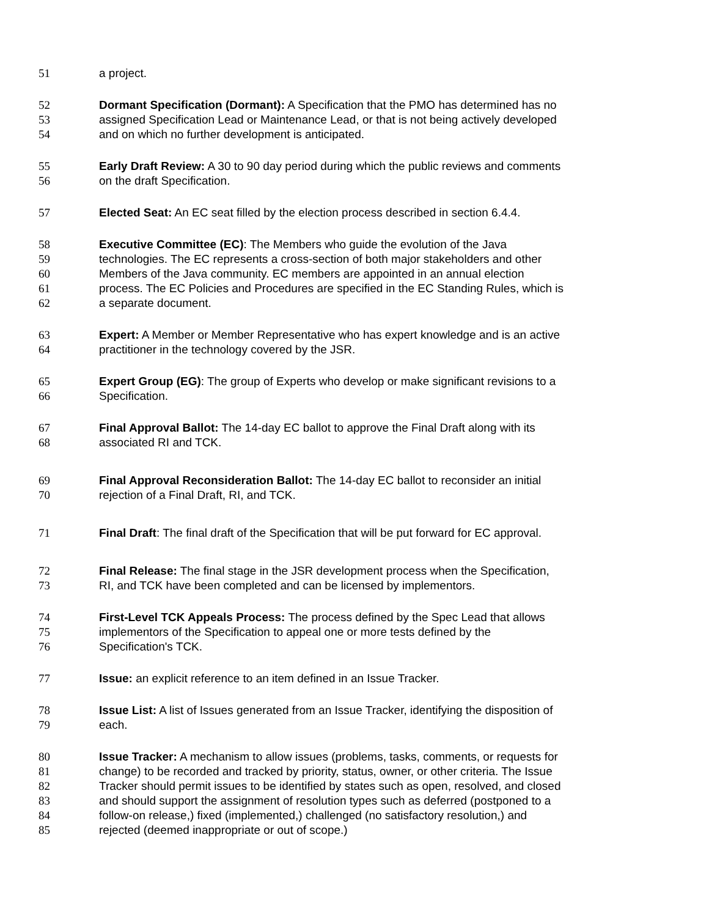51 a project.
52 Dormant Specification (Dormant): A Specification that the PMO has determined has no
53 assigned Specification Lead or Maintenance Lead, or that is not being actively developed
54 and on which no further development is anticipated.
55 Early Draft Review: A 30 to 90 day period during which the public reviews and comments
56 on the draft Specification.
57 Elected Seat: An EC seat filled by the election process described in section 6.4.4.
58 Executive Committee (EC): The Members who guide the evolution of the Java
59 technologies. The EC represents a cross-section of both major stakeholders and other
60 Members of the Java community. EC members are appointed in an annual election
61 process. The EC Policies and Procedures are specified in the EC Standing Rules, which is
62 a separate document.
63 Expert: A Member or Member Representative who has expert knowledge and is an active
64 practitioner in the technology covered by the JSR.
65 Expert Group (EG): The group of Experts who develop or make significant revisions to a
66 Specification.
67 Final Approval Ballot: The 14-day EC ballot to approve the Final Draft along with its
68 associated RI and TCK.
69 Final Approval Reconsideration Ballot: The 14-day EC ballot to reconsider an initial
70 rejection of a Final Draft, RI, and TCK.
71 Final Draft: The final draft of the Specification that will be put forward for EC approval.
72 Final Release: The final stage in the JSR development process when the Specification,
73 RI, and TCK have been completed and can be licensed by implementors.
74 First-Level TCK Appeals Process: The process defined by the Spec Lead that allows
75 implementors of the Specification to appeal one or more tests defined by the
76 Specification's TCK.
77 Issue: an explicit reference to an item defined in an Issue Tracker.
78 Issue List: A list of Issues generated from an Issue Tracker, identifying the disposition of
79 each.
80 Issue Tracker: A mechanism to allow issues (problems, tasks, comments, or requests for
81 change) to be recorded and tracked by priority, status, owner, or other criteria. The Issue
82 Tracker should permit issues to be identified by states such as open, resolved, and closed
83 and should support the assignment of resolution types such as deferred (postponed to a
84 follow-on release,) fixed (implemented,) challenged (no satisfactory resolution,) and
85 rejected (deemed inappropriate or out of scope.)